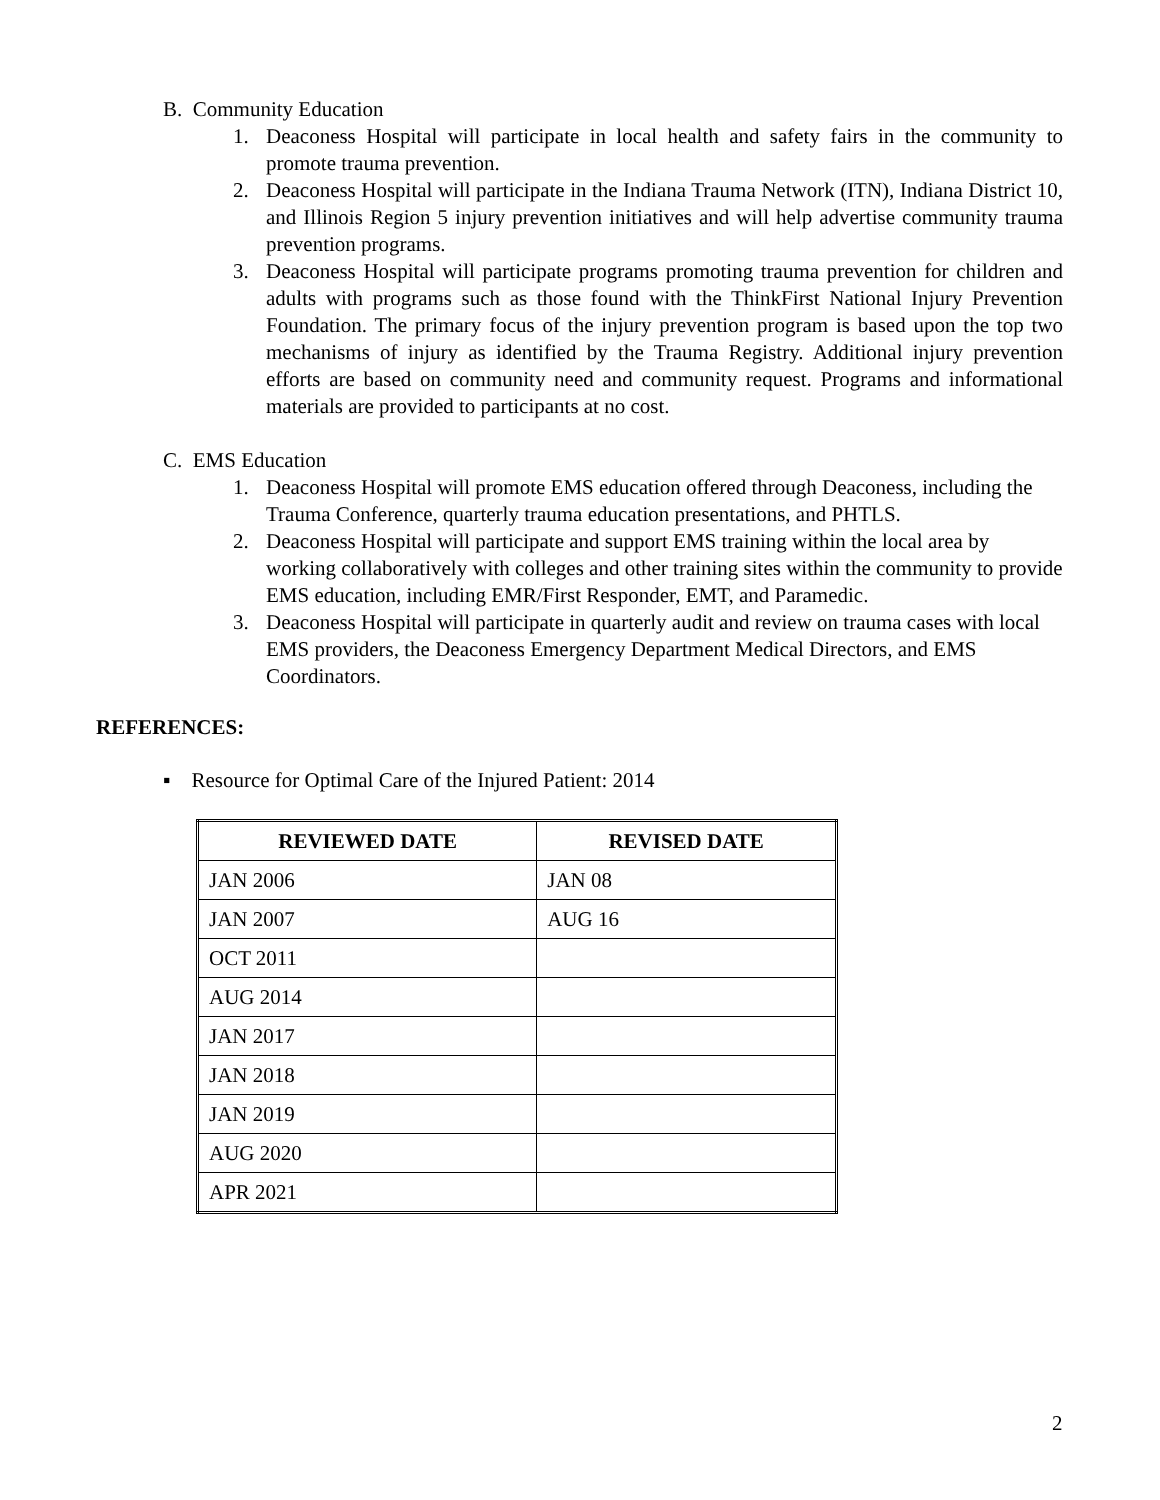B. Community Education
1. Deaconess Hospital will participate in local health and safety fairs in the community to promote trauma prevention.
2. Deaconess Hospital will participate in the Indiana Trauma Network (ITN), Indiana District 10, and Illinois Region 5 injury prevention initiatives and will help advertise community trauma prevention programs.
3. Deaconess Hospital will participate programs promoting trauma prevention for children and adults with programs such as those found with the ThinkFirst National Injury Prevention Foundation. The primary focus of the injury prevention program is based upon the top two mechanisms of injury as identified by the Trauma Registry. Additional injury prevention efforts are based on community need and community request. Programs and informational materials are provided to participants at no cost.
C. EMS Education
1. Deaconess Hospital will promote EMS education offered through Deaconess, including the Trauma Conference, quarterly trauma education presentations, and PHTLS.
2. Deaconess Hospital will participate and support EMS training within the local area by working collaboratively with colleges and other training sites within the community to provide EMS education, including EMR/First Responder, EMT, and Paramedic.
3. Deaconess Hospital will participate in quarterly audit and review on trauma cases with local EMS providers, the Deaconess Emergency Department Medical Directors, and EMS Coordinators.
REFERENCES:
▪ Resource for Optimal Care of the Injured Patient: 2014
| REVIEWED DATE | REVISED DATE |
| --- | --- |
| JAN 2006 | JAN 08 |
| JAN 2007 | AUG 16 |
| OCT 2011 | |
| AUG 2014 | |
| JAN 2017 | |
| JAN 2018 | |
| JAN 2019 | |
| AUG 2020 | |
| APR 2021 | |
2